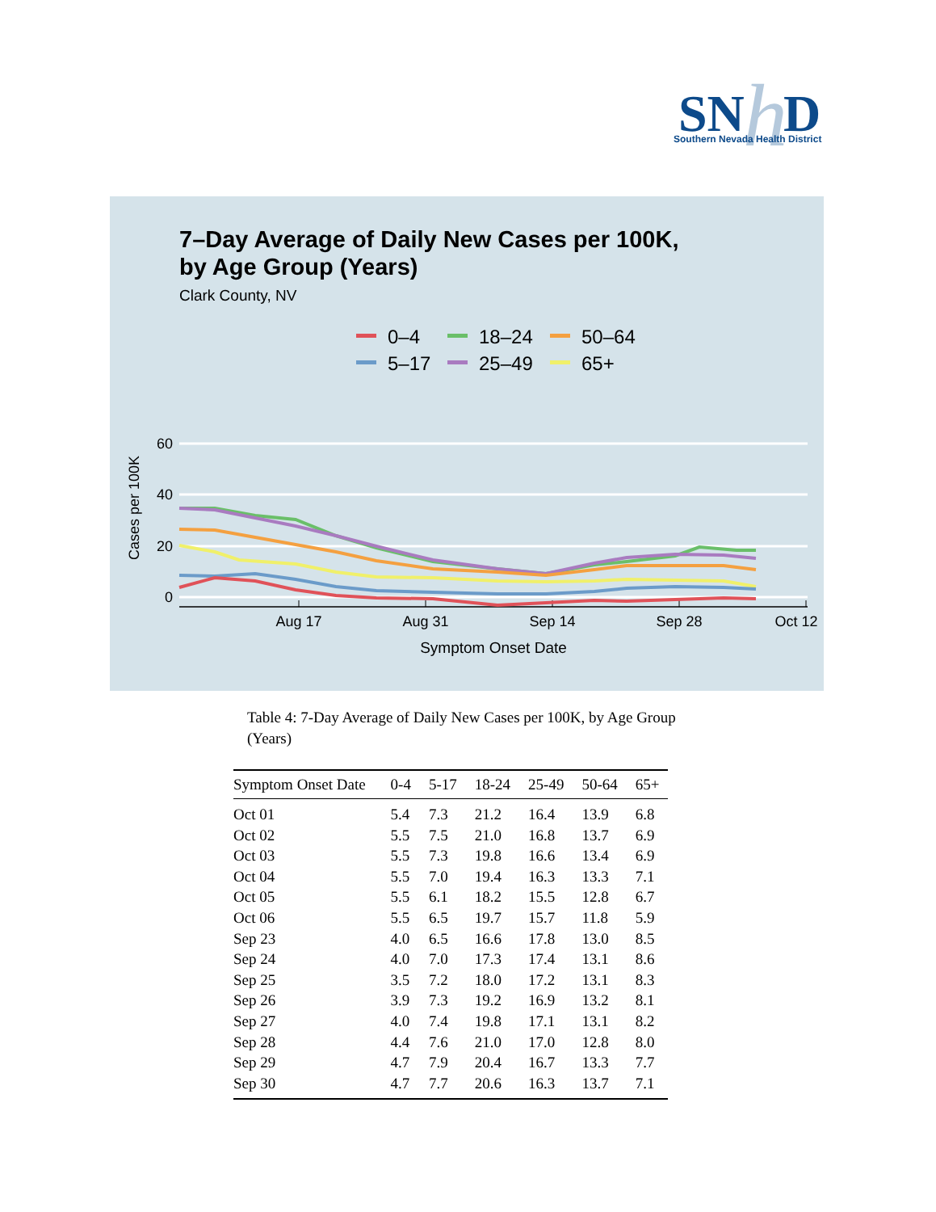SN
h
D
Southern Nevada Health District
7–Day Average of Daily New Cases per 100K,
by Age Group (Years)
Clark County, NV
0–4
18–24
50–64
5–17
25–49
65+
60
40
20
0
Cases per 100K
Aug 17
Aug 31
Sep 14
Sep 28
Oct 12
Symptom Onset Date
Table 4: 7-Day Average of Daily New Cases per 100K, by Age Group (Years)
| Symptom Onset Date | 0-4 | 5-17 | 18-24 | 25-49 | 50-64 | 65+ |
| --- | --- | --- | --- | --- | --- | --- |
| Oct 01 | 5.4 | 7.3 | 21.2 | 16.4 | 13.9 | 6.8 |
| Oct 02 | 5.5 | 7.5 | 21.0 | 16.8 | 13.7 | 6.9 |
| Oct 03 | 5.5 | 7.3 | 19.8 | 16.6 | 13.4 | 6.9 |
| Oct 04 | 5.5 | 7.0 | 19.4 | 16.3 | 13.3 | 7.1 |
| Oct 05 | 5.5 | 6.1 | 18.2 | 15.5 | 12.8 | 6.7 |
| Oct 06 | 5.5 | 6.5 | 19.7 | 15.7 | 11.8 | 5.9 |
| Sep 23 | 4.0 | 6.5 | 16.6 | 17.8 | 13.0 | 8.5 |
| Sep 24 | 4.0 | 7.0 | 17.3 | 17.4 | 13.1 | 8.6 |
| Sep 25 | 3.5 | 7.2 | 18.0 | 17.2 | 13.1 | 8.3 |
| Sep 26 | 3.9 | 7.3 | 19.2 | 16.9 | 13.2 | 8.1 |
| Sep 27 | 4.0 | 7.4 | 19.8 | 17.1 | 13.1 | 8.2 |
| Sep 28 | 4.4 | 7.6 | 21.0 | 17.0 | 12.8 | 8.0 |
| Sep 29 | 4.7 | 7.9 | 20.4 | 16.7 | 13.3 | 7.7 |
| Sep 30 | 4.7 | 7.7 | 20.6 | 16.3 | 13.7 | 7.1 |